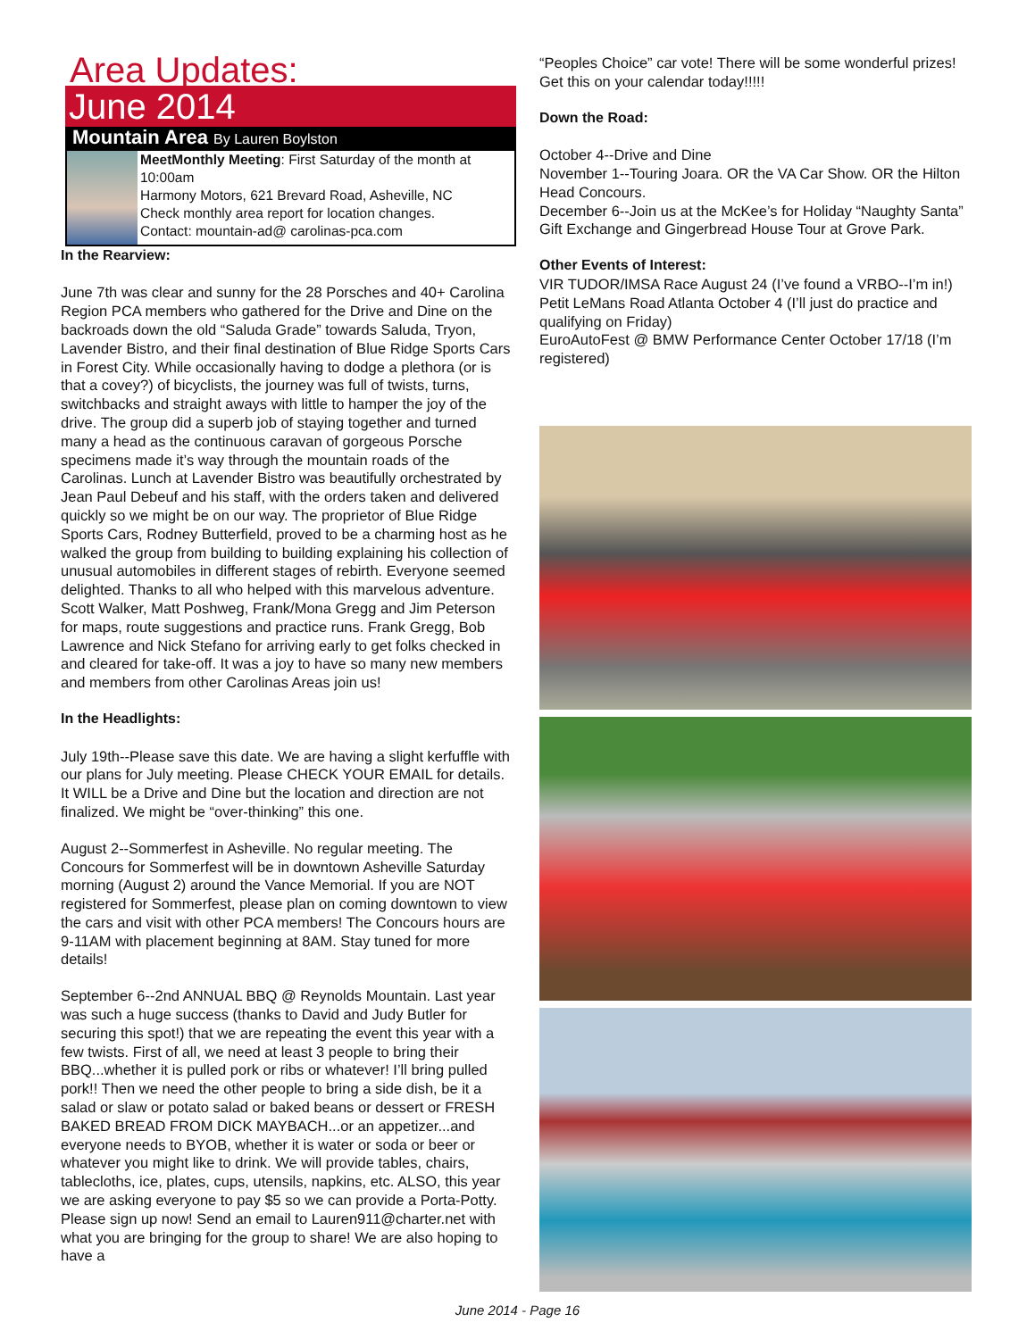Area Updates:
June 2014
Mountain Area By Lauren Boylston
MeetMonthly Meeting: First Saturday of the month at 10:00am
Harmony Motors, 621 Brevard Road, Asheville, NC
Check monthly area report for location changes.
Contact: mountain-ad@ carolinas-pca.com
In the Rearview:
June 7th was clear and sunny for the 28 Porsches and 40+ Carolina Region PCA members who gathered for the Drive and Dine on the backroads down the old “Saluda Grade” towards Saluda, Tryon, Lavender Bistro, and their final destination of Blue Ridge Sports Cars in Forest City. While occasionally having to dodge a plethora (or is that a covey?) of bicyclists, the journey was full of twists, turns, switchbacks and straight aways with little to hamper the joy of the drive. The group did a superb job of staying together and turned many a head as the continuous caravan of gorgeous Porsche specimens made it’s way through the mountain roads of the Carolinas. Lunch at Lavender Bistro was beautifully orchestrated by Jean Paul Debeuf and his staff, with the orders taken and delivered quickly so we might be on our way. The proprietor of Blue Ridge Sports Cars, Rodney Butterfield, proved to be a charming host as he walked the group from building to building explaining his collection of unusual automobiles in different stages of rebirth. Everyone seemed delighted. Thanks to all who helped with this marvelous adventure. Scott Walker, Matt Poshweg, Frank/Mona Gregg and Jim Peterson for maps, route suggestions and practice runs. Frank Gregg, Bob Lawrence and Nick Stefano for arriving early to get folks checked in and cleared for take-off. It was a joy to have so many new members and members from other Carolinas Areas join us!
In the Headlights:
July 19th--Please save this date. We are having a slight kerfuffle with our plans for July meeting. Please CHECK YOUR EMAIL for details. It WILL be a Drive and Dine but the location and direction are not finalized. We might be “over-thinking” this one.
August 2--Sommerfest in Asheville. No regular meeting. The Concours for Sommerfest will be in downtown Asheville Saturday morning (August 2) around the Vance Memorial. If you are NOT registered for Sommerfest, please plan on coming downtown to view the cars and visit with other PCA members! The Concours hours are 9-11AM with placement beginning at 8AM. Stay tuned for more details!
September 6--2nd ANNUAL BBQ @ Reynolds Mountain. Last year was such a huge success (thanks to David and Judy Butler for securing this spot!) that we are repeating the event this year with a few twists. First of all, we need at least 3 people to bring their BBQ...whether it is pulled pork or ribs or whatever! I’ll bring pulled pork!! Then we need the other people to bring a side dish, be it a salad or slaw or potato salad or baked beans or dessert or FRESH BAKED BREAD FROM DICK MAYBACH...or an appetizer...and everyone needs to BYOB, whether it is water or soda or beer or whatever you might like to drink. We will provide tables, chairs, tablecloths, ice, plates, cups, utensils, napkins, etc. ALSO, this year we are asking everyone to pay $5 so we can provide a Porta-Potty. Please sign up now! Send an email to Lauren911@charter.net with what you are bringing for the group to share! We are also hoping to have a
“Peoples Choice” car vote! There will be some wonderful prizes! Get this on your calendar today!!!!!
Down the Road:
October 4--Drive and Dine
November 1--Touring Joara. OR the VA Car Show. OR the Hilton Head Concours.
December 6--Join us at the McKee’s for Holiday “Naughty Santa” Gift Exchange and Gingerbread House Tour at Grove Park.
Other Events of Interest:
VIR TUDOR/IMSA Race August 24 (I’ve found a VRBO--I’m in!)
Petit LeMans Road Atlanta October 4 (I’ll just do practice and qualifying on Friday)
EuroAutoFest @ BMW Performance Center October 17/18 (I’m registered)
June 2014 - Page 16